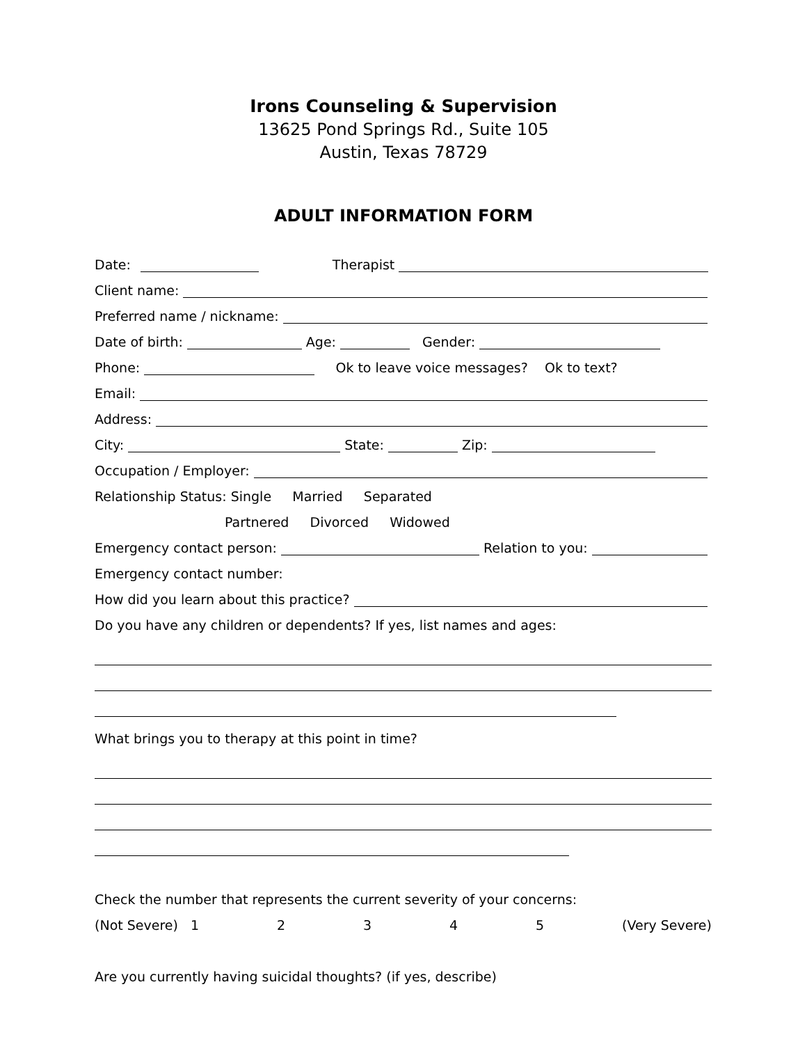Irons Counseling & Supervision
13625 Pond Springs Rd., Suite 105
Austin, Texas 78729
ADULT INFORMATION FORM
Date: Therapist
Client name:
Preferred name / nickname:
Date of birth: Age: Gender:
Phone: Ok to leave voice messages? Ok to text?
Email:
Address:
City: State: Zip:
Occupation / Employer:
Relationship Status: Single Married Separated
Partnered Divorced Widowed
Emergency contact person: Relation to you:
Emergency contact number:
How did you learn about this practice?
Do you have any children or dependents? If yes, list names and ages:
What brings you to therapy at this point in time?
Check the number that represents the current severity of your concerns:
(Not Severe) 1 2 3 4 5 (Very Severe)
Are you currently having suicidal thoughts? (if yes, describe)